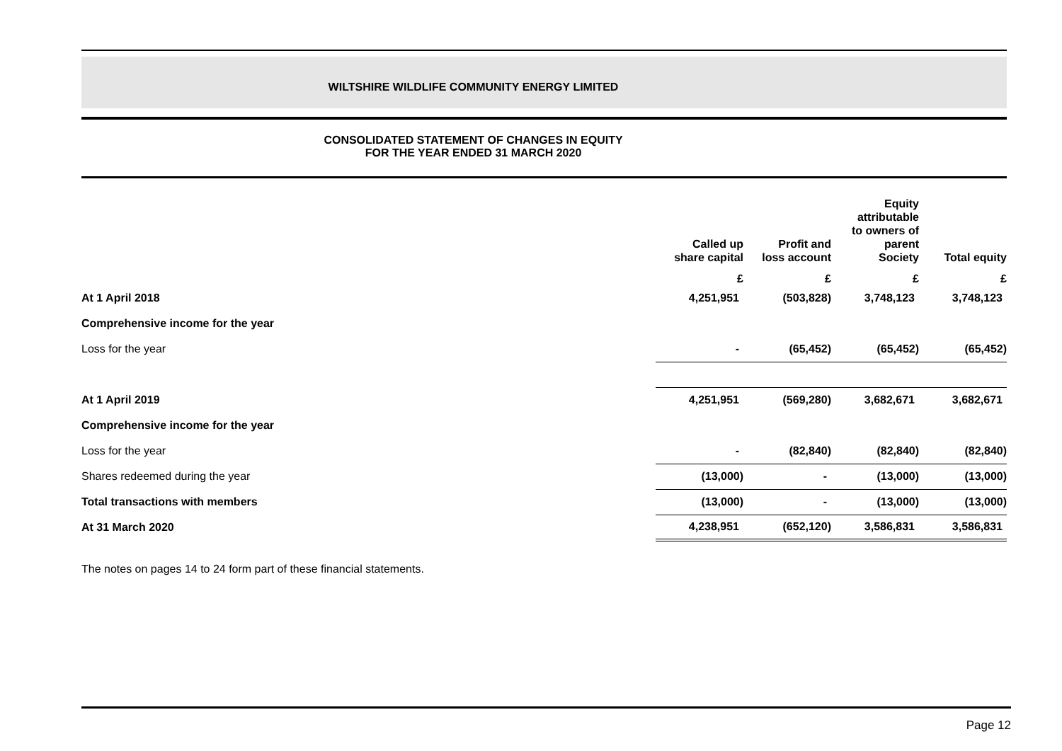WILTSHIRE WILDLIFE COMMUNITY ENERGY LIMITED
CONSOLIDATED STATEMENT OF CHANGES IN EQUITY
FOR THE YEAR ENDED 31 MARCH 2020
| | Called up share capital | Profit and loss account | Equity attributable to owners of parent Society | Total equity |
| --- | --- | --- | --- | --- |
| | £ | £ | £ | £ |
| At 1 April 2018 | 4,251,951 | (503,828) | 3,748,123 | 3,748,123 |
| Comprehensive income for the year | | | | |
| Loss for the year | - | (65,452) | (65,452) | (65,452) |
| At 1 April 2019 | 4,251,951 | (569,280) | 3,682,671 | 3,682,671 |
| Comprehensive income for the year | | | | |
| Loss for the year | - | (82,840) | (82,840) | (82,840) |
| Shares redeemed during the year | (13,000) | - | (13,000) | (13,000) |
| Total transactions with members | (13,000) | - | (13,000) | (13,000) |
| At 31 March 2020 | 4,238,951 | (652,120) | 3,586,831 | 3,586,831 |
The notes on pages 14 to 24 form part of these financial statements.
Page 12